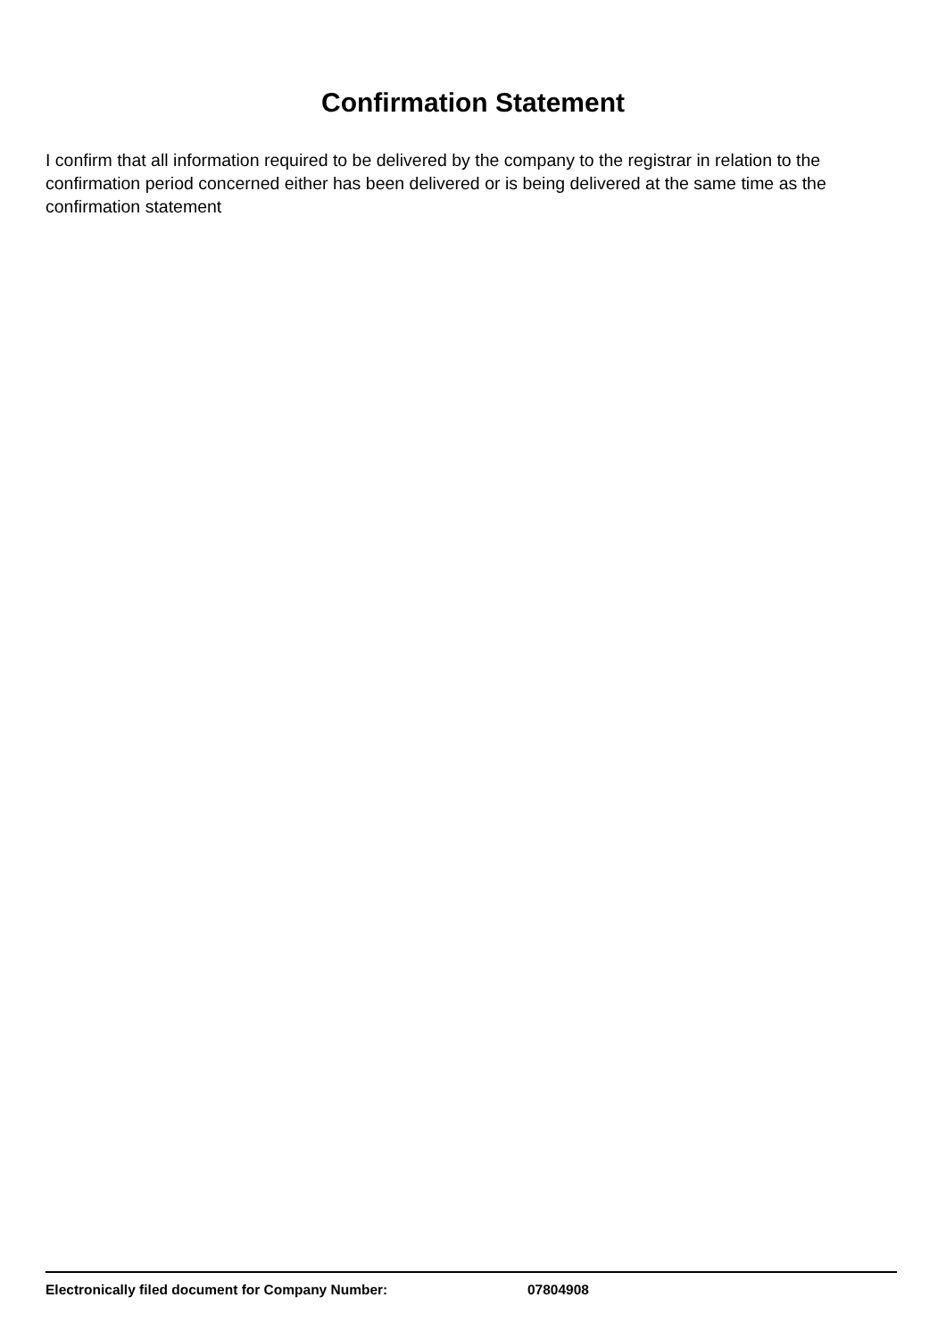Confirmation Statement
I confirm that all information required to be delivered by the company to the registrar in relation to the confirmation period concerned either has been delivered or is being delivered at the same time as the confirmation statement
Electronically filed document for Company Number: 07804908